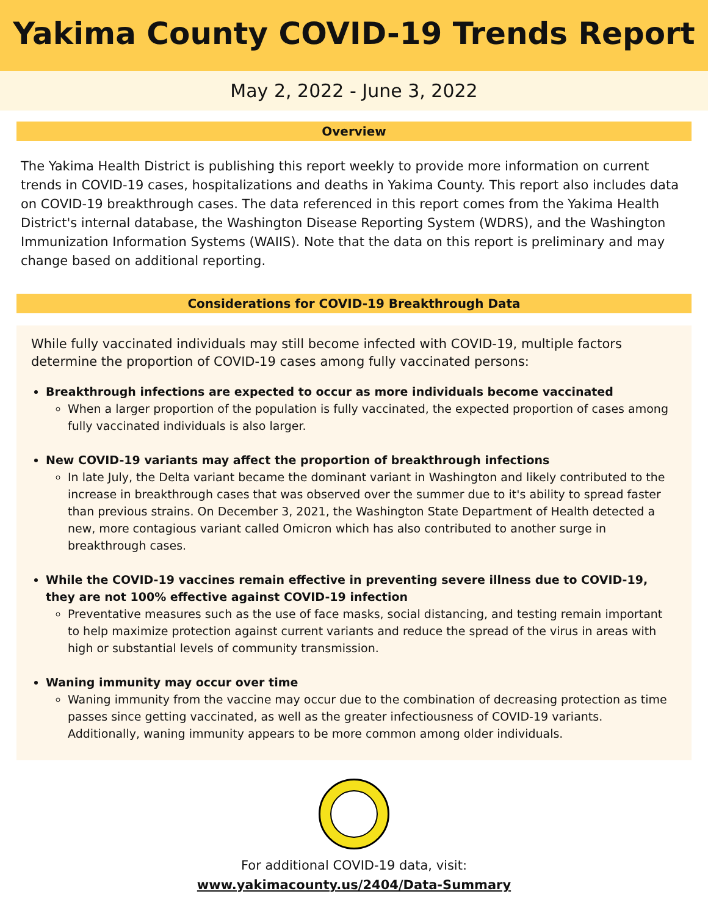Yakima County COVID-19 Trends Report
May 2, 2022 - June 3, 2022
Overview
The Yakima Health District is publishing this report weekly to provide more information on current trends in COVID-19 cases, hospitalizations and deaths in Yakima County. This report also includes data on COVID-19 breakthrough cases. The data referenced in this report comes from the Yakima Health District's internal database, the Washington Disease Reporting System (WDRS), and the Washington Immunization Information Systems (WAIIS). Note that the data on this report is preliminary and may change based on additional reporting.
Considerations for COVID-19 Breakthrough Data
While fully vaccinated individuals may still become infected with COVID-19, multiple factors determine the proportion of COVID-19 cases among fully vaccinated persons:
Breakthrough infections are expected to occur as more individuals become vaccinated
When a larger proportion of the population is fully vaccinated, the expected proportion of cases among fully vaccinated individuals is also larger.
New COVID-19 variants may affect the proportion of breakthrough infections
In late July, the Delta variant became the dominant variant in Washington and likely contributed to the increase in breakthrough cases that was observed over the summer due to it's ability to spread faster than previous strains. On December 3, 2021, the Washington State Department of Health detected a new, more contagious variant called Omicron which has also contributed to another surge in breakthrough cases.
While the COVID-19 vaccines remain effective in preventing severe illness due to COVID-19, they are not 100% effective against COVID-19 infection
Preventative measures such as the use of face masks, social distancing, and testing remain important to help maximize protection against current variants and reduce the spread of the virus in areas with high or substantial levels of community transmission.
Waning immunity may occur over time
Waning immunity from the vaccine may occur due to the combination of decreasing protection as time passes since getting vaccinated, as well as the greater infectiousness of COVID-19 variants. Additionally, waning immunity appears to be more common among older individuals.
For additional COVID-19 data, visit:
www.yakimacounty.us/2404/Data-Summary